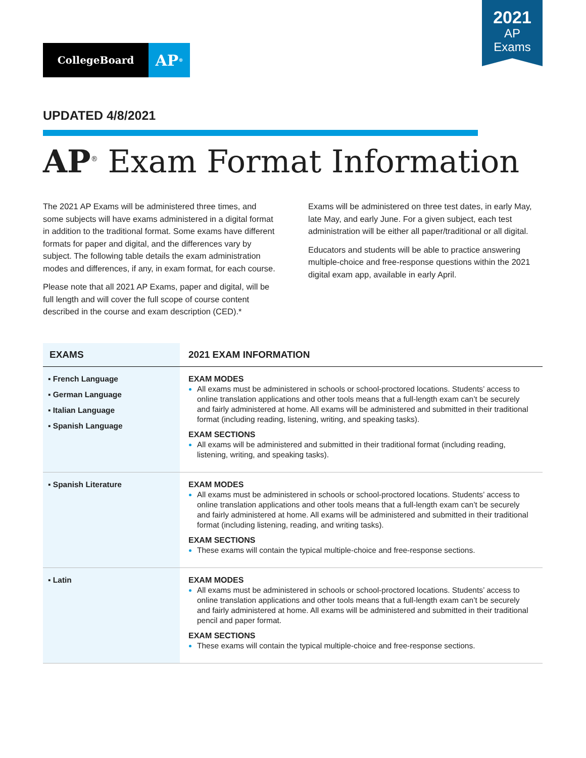2021
AP
Exams
CollegeBoard
AP<sup>®</sup>
UPDATED 4/8/2021
AP<sup>®</sup> Exam Format Information
The 2021 AP Exams will be administered three times, and some subjects will have exams administered in a digital format in addition to the traditional format. Some exams have different formats for paper and digital, and the differences vary by subject. The following table details the exam administration modes and differences, if any, in exam format, for each course.
Please note that all 2021 AP Exams, paper and digital, will be full length and will cover the full scope of course content described in the course and exam description (CED).*
Exams will be administered on three test dates, in early May, late May, and early June. For a given subject, each test administration will be either all paper/traditional or all digital.
Educators and students will be able to practice answering multiple-choice and free-response questions within the 2021 digital exam app, available in early April.
| EXAMS | 2021 EXAM INFORMATION |
| --- | --- |
| ▪ French Language ▪ German Language ▪ Italian Language ▪ Spanish Language | EXAM MODES All exams must be administered in schools or school-proctored locations. Students’ access to online translation applications and other tools means that a full-length exam can’t be securely and fairly administered at home. All exams will be administered and submitted in their traditional format (including reading, listening, writing, and speaking tasks). EXAM SECTIONS All exams will be administered and submitted in their traditional format (including reading, listening, writing, and speaking tasks). |
| ▪ Spanish Literature | EXAM MODES All exams must be administered in schools or school-proctored locations. Students’ access to online translation applications and other tools means that a full-length exam can’t be securely and fairly administered at home. All exams will be administered and submitted in their traditional format (including listening, reading, and writing tasks). EXAM SECTIONS These exams will contain the typical multiple-choice and free-response sections. |
| ▪ Latin | EXAM MODES All exams must be administered in schools or school-proctored locations. Students’ access to online translation applications and other tools means that a full-length exam can’t be securely and fairly administered at home. All exams will be administered and submitted in their traditional pencil and paper format. EXAM SECTIONS These exams will contain the typical multiple-choice and free-response sections. |